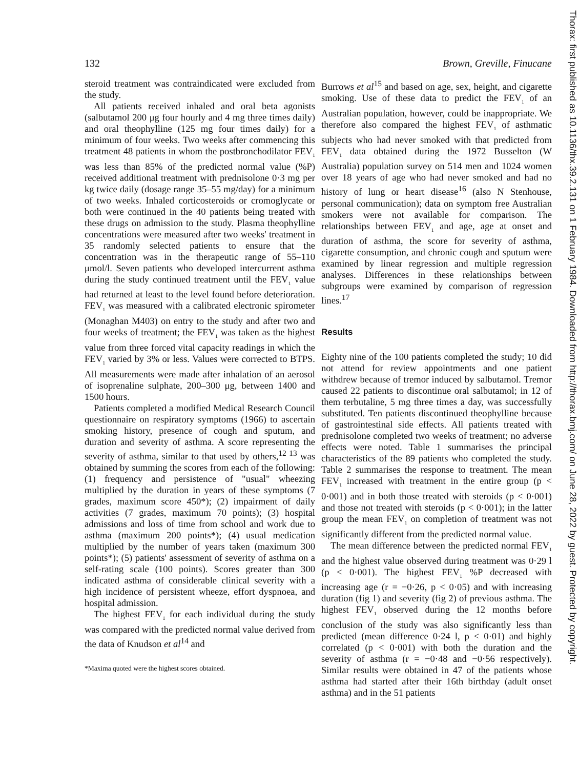132 Brown, Greville, Finucane
steroid treatment was contraindicated were excluded from the study.
All patients received inhaled and oral beta agonists (salbutamol 200 μg four hourly and 4 mg three times daily) and oral theophylline (125 mg four times daily) for a minimum of four weeks. Two weeks after commencing this treatment 48 patients in whom the postbronchodilator FEV<sub>1</sub> was less than 85% of the predicted normal value (%P) received additional treatment with prednisolone 0·3 mg per kg twice daily (dosage range 35–55 mg/day) for a minimum of two weeks. Inhaled corticosteroids or cromoglycate or both were continued in the 40 patients being treated with these drugs on admission to the study. Plasma theophylline concentrations were measured after two weeks' treatment in 35 randomly selected patients to ensure that the concentration was in the therapeutic range of 55–110 μmol/l. Seven patients who developed intercurrent asthma during the study continued treatment until the FEV<sub>1</sub> value had returned at least to the level found before deterioration. FEV<sub>1</sub> was measured with a calibrated electronic spirometer (Monaghan M403) on entry to the study and after two and four weeks of treatment; the FEV<sub>1</sub> was taken as the highest value from three forced vital capacity readings in which the FEV<sub>1</sub> varied by 3% or less. Values were corrected to BTPS. All measurements were made after inhalation of an aerosol of isoprenaline sulphate, 200–300 μg, between 1400 and 1500 hours.
Patients completed a modified Medical Research Council questionnaire on respiratory symptoms (1966) to ascertain smoking history, presence of cough and sputum, and duration and severity of asthma. A score representing the severity of asthma, similar to that used by others,<sup>12 13</sup> was obtained by summing the scores from each of the following: (1) frequency and persistence of "usual" wheezing multiplied by the duration in years of these symptoms (7 grades, maximum score 450*); (2) impairment of daily activities (7 grades, maximum 70 points); (3) hospital admissions and loss of time from school and work due to asthma (maximum 200 points*); (4) usual medication multiplied by the number of years taken (maximum 300 points*); (5) patients' assessment of severity of asthma on a self-rating scale (100 points). Scores greater than 300 indicated asthma of considerable clinical severity with a high incidence of persistent wheeze, effort dyspnoea, and hospital admission.
The highest FEV<sub>1</sub> for each individual during the study was compared with the predicted normal value derived from the data of Knudson et al<sup>14</sup> and
*Maxima quoted were the highest scores obtained.
Burrows et al<sup>15</sup> and based on age, sex, height, and cigarette smoking. Use of these data to predict the FEV<sub>1</sub> of an Australian population, however, could be inappropriate. We therefore also compared the highest FEV<sub>1</sub> of asthmatic subjects who had never smoked with that predicted from FEV<sub>1</sub> data obtained during the 1972 Busselton (W Australia) population survey on 514 men and 1024 women over 18 years of age who had never smoked and had no history of lung or heart disease<sup>16</sup> (also N Stenhouse, personal communication); data on symptom free Australian smokers were not available for comparison. The relationships between FEV<sub>1</sub> and age, age at onset and duration of asthma, the score for severity of asthma, cigarette consumption, and chronic cough and sputum were examined by linear regression and multiple regression analyses. Differences in these relationships between subgroups were examined by comparison of regression lines.<sup>17</sup>
Results
Eighty nine of the 100 patients completed the study; 10 did not attend for review appointments and one patient withdrew because of tremor induced by salbutamol. Tremor caused 22 patients to discontinue oral salbutamol; in 12 of them terbutaline, 5 mg three times a day, was successfully substituted. Ten patients discontinued theophylline because of gastrointestinal side effects. All patients treated with prednisolone completed two weeks of treatment; no adverse effects were noted. Table 1 summarises the principal characteristics of the 89 patients who completed the study. Table 2 summarises the response to treatment. The mean FEV<sub>1</sub> increased with treatment in the entire group (p < 0·001) and in both those treated with steroids (p < 0·001) and those not treated with steroids (p < 0·001); in the latter group the mean FEV<sub>1</sub> on completion of treatment was not significantly different from the predicted normal value.
The mean difference between the predicted normal FEV<sub>1</sub> and the highest value observed during treatment was 0·29 l (p < 0·001). The highest FEV<sub>1</sub> %P decreased with increasing age (r = −0·26, p < 0·05) and with increasing duration (fig 1) and severity (fig 2) of previous asthma. The highest FEV<sub>1</sub> observed during the 12 months before conclusion of the study was also significantly less than predicted (mean difference 0·24 l, p < 0·01) and highly correlated (p < 0·001) with both the duration and the severity of asthma (r = −0·48 and −0·56 respectively). Similar results were obtained in 47 of the patients whose asthma had started after their 16th birthday (adult onset asthma) and in the 51 patients
Thorax: first published as 10.1136/thx.39.2.131 on 1 February 1984. Downloaded from http://thorax.bmj.com/ on June 28, 2022 by guest. Protected by copyright.